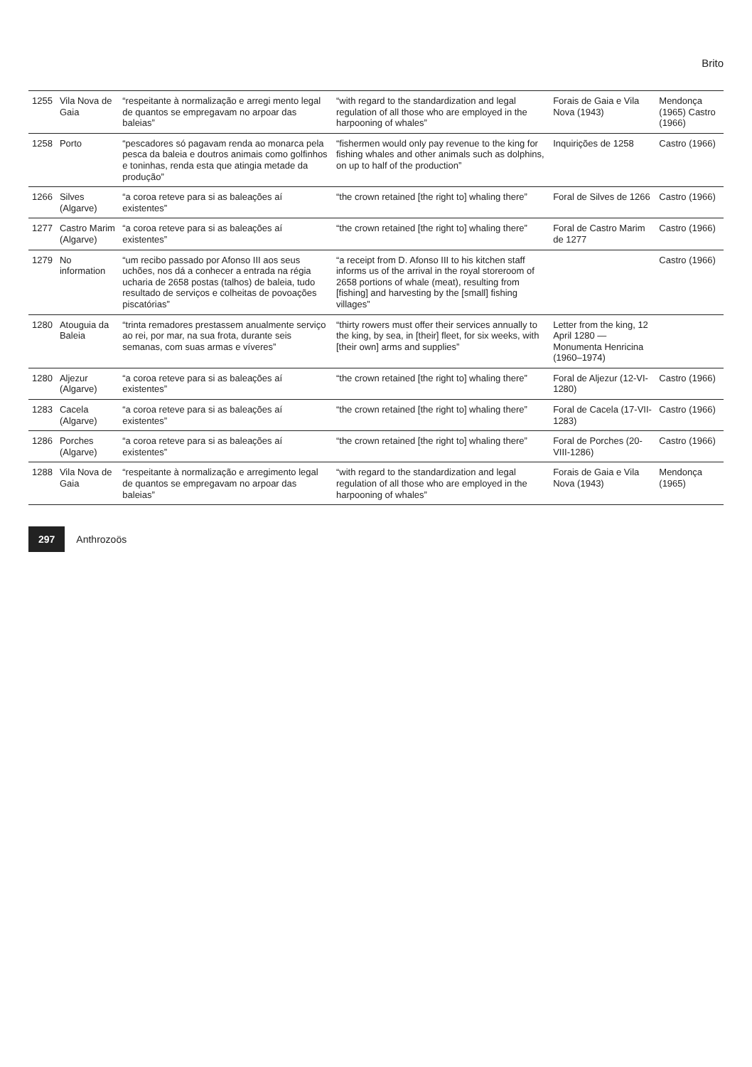Brito
| 1255 | Vila Nova de Gaia | “respeitante à normalização e arregi mento legal de quantos se empregavam no arpoar das baleias” | “with regard to the standardization and legal regulation of all those who are employed in the harpooning of whales” | Forais de Gaia e Vila Nova (1943) | Mendonça (1965) Castro (1966) |
| 1258 | Porto | “pescadores só pagavam renda ao monarca pela pesca da baleia e doutros animais como golfinhos e toninhas, renda esta que atingia metade da produção” | “fishermen would only pay revenue to the king for fishing whales and other animals such as dolphins, on up to half of the production” | Inquirições de 1258 | Castro (1966) |
| 1266 | Silves (Algarve) | “a coroa reteve para si as baleações aí existentes” | “the crown retained [the right to] whaling there” | Foral de Silves de 1266 | Castro (1966) |
| 1277 | Castro Marim (Algarve) | “a coroa reteve para si as baleações aí existentes” | “the crown retained [the right to] whaling there” | Foral de Castro Marim de 1277 | Castro (1966) |
| 1279 | No information | “um recibo passado por Afonso III aos seus uchões, nos dá a conhecer a entrada na régia ucharia de 2658 postas (talhos) de baleia, tudo resultado de serviços e colheitas de povoações piscatórias” | “a receipt from D. Afonso III to his kitchen staff informs us of the arrival in the royal storeroom of 2658 portions of whale (meat), resulting from [fishing] and harvesting by the [small] fishing villages” | | Castro (1966) |
| 1280 | Atouguia da Baleia | “trinta remadores prestassem anualmente serviço ao rei, por mar, na sua frota, durante seis semanas, com suas armas e víveres” | “thirty rowers must offer their services annually to the king, by sea, in [their] fleet, for six weeks, with [their own] arms and supplies” | Letter from the king, 12 April 1280 — Monumenta Henricina (1960–1974) | |
| 1280 | Aljezur (Algarve) | “a coroa reteve para si as baleações aí existentes” | “the crown retained [the right to] whaling there” | Foral de Aljezur (12-VI-1280) | Castro (1966) |
| 1283 | Cacela (Algarve) | “a coroa reteve para si as baleações aí existentes” | “the crown retained [the right to] whaling there” | Foral de Cacela (17-VII-1283) | Castro (1966) |
| 1286 | Porches (Algarve) | “a coroa reteve para si as baleações aí existentes” | “the crown retained [the right to] whaling there” | Foral de Porches (20-VIII-1286) | Castro (1966) |
| 1288 | Vila Nova de Gaia | “respeitante à normalização e arregimento legal de quantos se empregavam no arpoar das baleias” | “with regard to the standardization and legal regulation of all those who are employed in the harpooning of whales” | Forais de Gaia e Vila Nova (1943) | Mendonça (1965) |
297 Anthrozoös